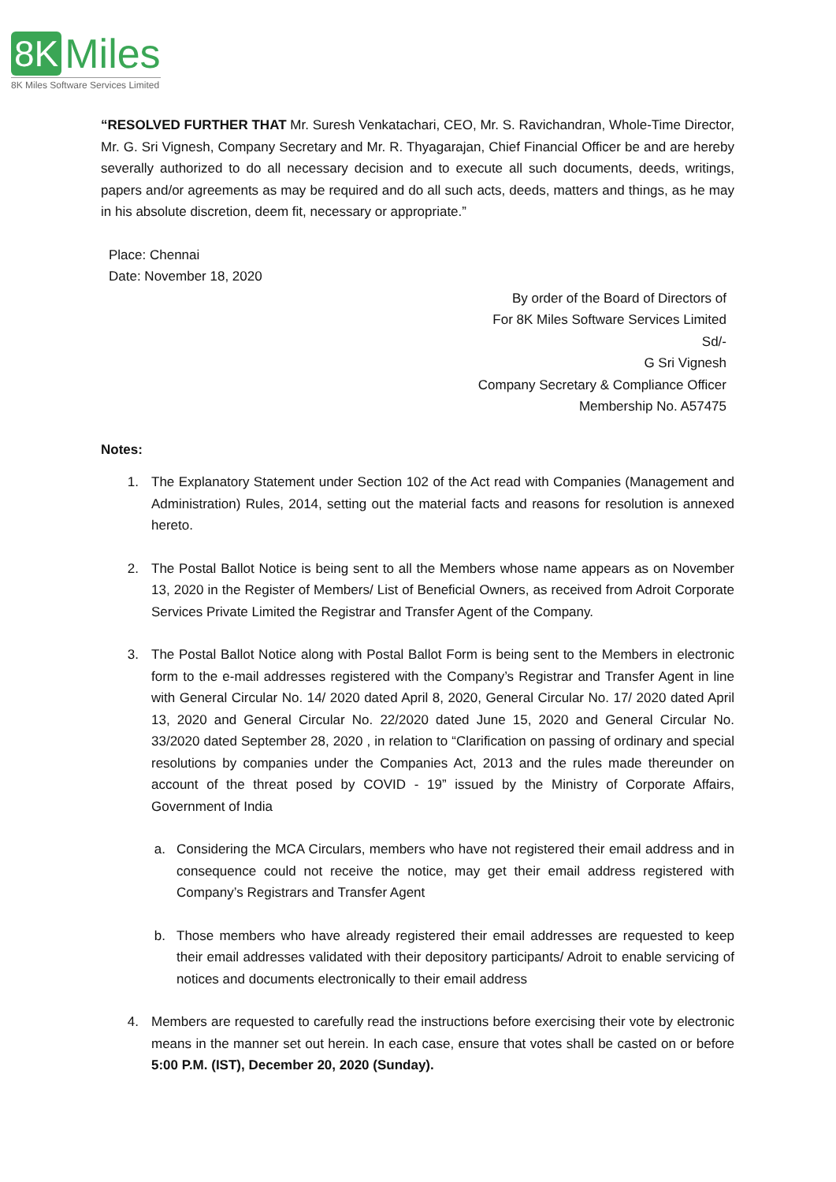8K Miles
8K Miles Software Services Limited
“RESOLVED FURTHER THAT Mr. Suresh Venkatachari, CEO, Mr. S. Ravichandran, Whole-Time Director, Mr. G. Sri Vignesh, Company Secretary and Mr. R. Thyagarajan, Chief Financial Officer be and are hereby severally authorized to do all necessary decision and to execute all such documents, deeds, writings, papers and/or agreements as may be required and do all such acts, deeds, matters and things, as he may in his absolute discretion, deem fit, necessary or appropriate.”
Place: Chennai
Date: November 18, 2020
By order of the Board of Directors of
For 8K Miles Software Services Limited
Sd/-
G Sri Vignesh
Company Secretary & Compliance Officer
Membership No. A57475
Notes:
1. The Explanatory Statement under Section 102 of the Act read with Companies (Management and Administration) Rules, 2014, setting out the material facts and reasons for resolution is annexed hereto.
2. The Postal Ballot Notice is being sent to all the Members whose name appears as on November 13, 2020 in the Register of Members/ List of Beneficial Owners, as received from Adroit Corporate Services Private Limited the Registrar and Transfer Agent of the Company.
3. The Postal Ballot Notice along with Postal Ballot Form is being sent to the Members in electronic form to the e-mail addresses registered with the Company’s Registrar and Transfer Agent in line with General Circular No. 14/ 2020 dated April 8, 2020, General Circular No. 17/ 2020 dated April 13, 2020 and General Circular No. 22/2020 dated June 15, 2020 and General Circular No. 33/2020 dated September 28, 2020 , in relation to “Clarification on passing of ordinary and special resolutions by companies under the Companies Act, 2013 and the rules made thereunder on account of the threat posed by COVID - 19” issued by the Ministry of Corporate Affairs, Government of India
a. Considering the MCA Circulars, members who have not registered their email address and in consequence could not receive the notice, may get their email address registered with Company’s Registrars and Transfer Agent
b. Those members who have already registered their email addresses are requested to keep their email addresses validated with their depository participants/ Adroit to enable servicing of notices and documents electronically to their email address
4. Members are requested to carefully read the instructions before exercising their vote by electronic means in the manner set out herein. In each case, ensure that votes shall be casted on or before 5:00 P.M. (IST), December 20, 2020 (Sunday).